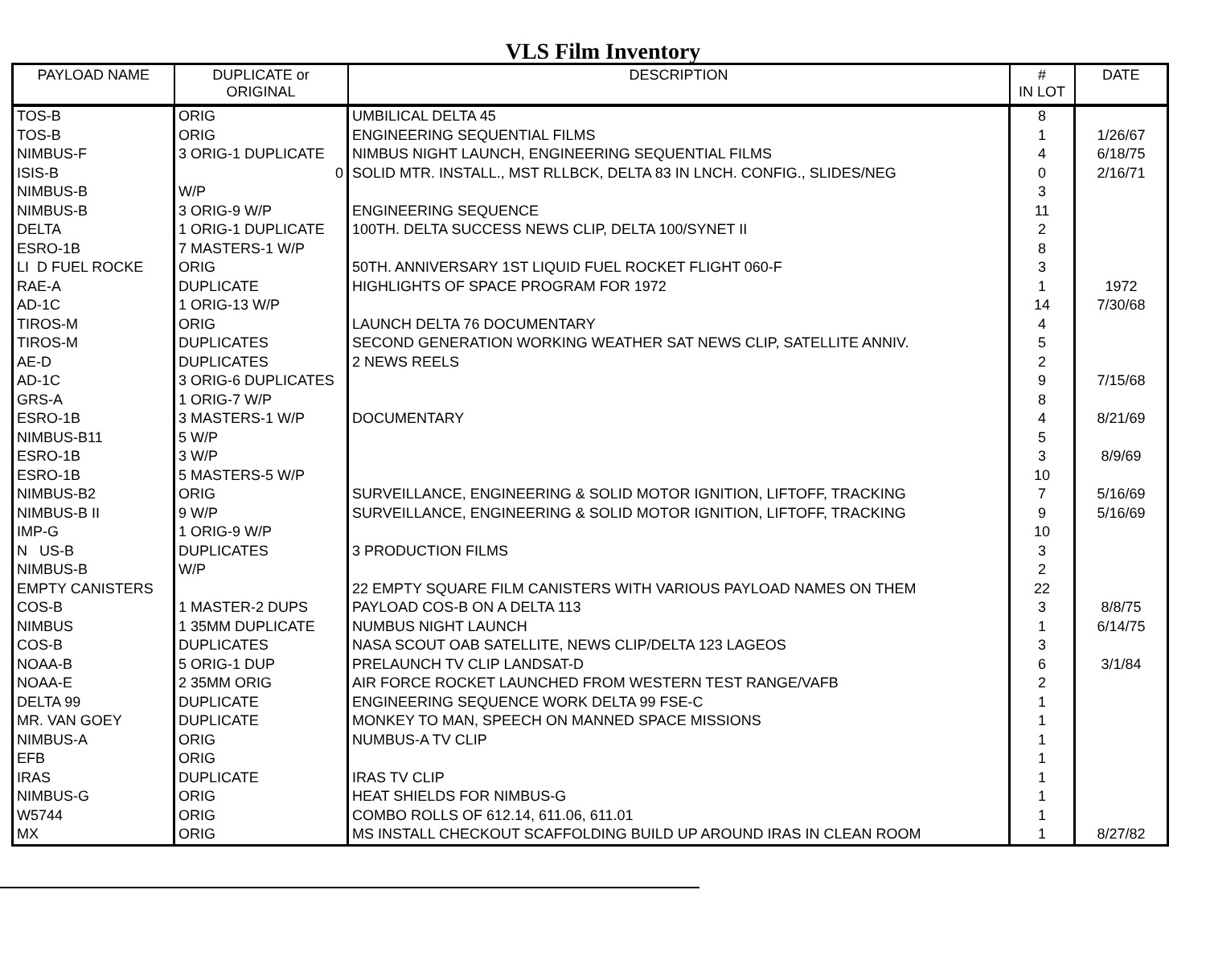VLS Film Inventory
| PAYLOAD NAME | DUPLICATE or ORIGINAL | DESCRIPTION | # IN LOT | DATE |
| --- | --- | --- | --- | --- |
| TOS-B | ORIG | UMBILICAL DELTA 45 | 8 | |
| TOS-B | ORIG | ENGINEERING SEQUENTIAL FILMS | 1 | 1/26/67 |
| NIMBUS-F | 3 ORIG-1 DUPLICATE | NIMBUS NIGHT LAUNCH, ENGINEERING SEQUENTIAL FILMS | 4 | 6/18/75 |
| ISIS-B | 0 | SOLID MTR. INSTALL., MST RLLBCK, DELTA 83 IN LNCH. CONFIG., SLIDES/NEG | 0 | 2/16/71 |
| NIMBUS-B | W/P | | 3 | |
| NIMBUS-B | 3 ORIG-9 W/P | ENGINEERING SEQUENCE | 11 | |
| DELTA | 1 ORIG-1 DUPLICATE | 100TH. DELTA SUCCESS NEWS CLIP, DELTA 100/SYNET II | 2 | |
| ESRO-1B | 7 MASTERS-1 W/P | | 8 | |
| LI D FUEL ROCKE | ORIG | 50TH. ANNIVERSARY 1ST LIQUID FUEL ROCKET FLIGHT 060-F | 3 | |
| RAE-A | DUPLICATE | HIGHLIGHTS OF SPACE PROGRAM FOR 1972 | 1 | 1972 |
| AD-1C | 1 ORIG-13 W/P | | 14 | 7/30/68 |
| TIROS-M | ORIG | LAUNCH DELTA 76 DOCUMENTARY | 4 | |
| TIROS-M | DUPLICATES | SECOND GENERATION WORKING WEATHER SAT NEWS CLIP, SATELLITE ANNIV. | 5 | |
| AE-D | DUPLICATES | 2 NEWS REELS | 2 | |
| AD-1C | 3 ORIG-6 DUPLICATES | | 9 | 7/15/68 |
| GRS-A | 1 ORIG-7 W/P | | 8 | |
| ESRO-1B | 3 MASTERS-1 W/P | DOCUMENTARY | 4 | 8/21/69 |
| NIMBUS-B11 | 5 W/P | | 5 | |
| ESRO-1B | 3 W/P | | 3 | 8/9/69 |
| ESRO-1B | 5 MASTERS-5 W/P | | 10 | |
| NIMBUS-B2 | ORIG | SURVEILLANCE, ENGINEERING & SOLID MOTOR IGNITION, LIFTOFF, TRACKING | 7 | 5/16/69 |
| NIMBUS-B II | 9 W/P | SURVEILLANCE, ENGINEERING & SOLID MOTOR IGNITION, LIFTOFF, TRACKING | 9 | 5/16/69 |
| IMP-G | 1 ORIG-9 W/P | | 10 | |
| N US-B | DUPLICATES | 3 PRODUCTION FILMS | 3 | |
| NIMBUS-B | W/P | | 2 | |
| EMPTY CANISTERS | | 22 EMPTY SQUARE FILM CANISTERS WITH VARIOUS PAYLOAD NAMES ON THEM | 22 | |
| COS-B | 1 MASTER-2 DUPS | PAYLOAD COS-B ON A DELTA 113 | 3 | 8/8/75 |
| NIMBUS | 1 35MM DUPLICATE | NUMBUS NIGHT LAUNCH | 1 | 6/14/75 |
| COS-B | DUPLICATES | NASA SCOUT OAB SATELLITE, NEWS CLIP/DELTA 123 LAGEOS | 3 | |
| NOAA-B | 5 ORIG-1 DUP | PRELAUNCH TV CLIP LANDSAT-D | 6 | 3/1/84 |
| NOAA-E | 2 35MM ORIG | AIR FORCE ROCKET LAUNCHED FROM WESTERN TEST RANGE/VAFB | 2 | |
| DELTA 99 | DUPLICATE | ENGINEERING SEQUENCE WORK DELTA 99 FSE-C | 1 | |
| MR. VAN GOEY | DUPLICATE | MONKEY TO MAN, SPEECH ON MANNED SPACE MISSIONS | 1 | |
| NIMBUS-A | ORIG | NUMBUS-A TV CLIP | 1 | |
| EFB | ORIG | | 1 | |
| IRAS | DUPLICATE | IRAS TV CLIP | 1 | |
| NIMBUS-G | ORIG | HEAT SHIELDS FOR NIMBUS-G | 1 | |
| W5744 | ORIG | COMBO ROLLS OF 612.14, 611.06, 611.01 | 1 | |
| MX | ORIG | MS INSTALL CHECKOUT SCAFFOLDING BUILD UP AROUND IRAS IN CLEAN ROOM | 1 | 8/27/82 |